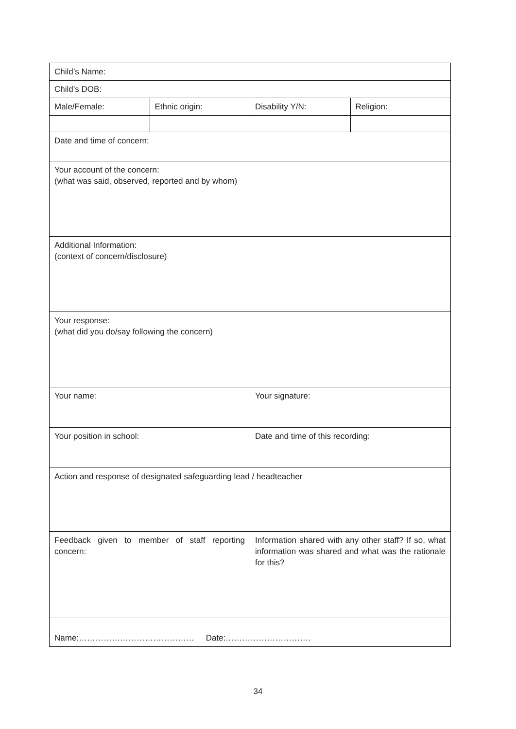| Child’s Name: | | | |
| Child’s DOB: | | | |
| Male/Female: | Ethnic origin: | Disability Y/N: | Religion: |
| Date and time of concern: | | | |
| Your account of the concern: (what was said, observed, reported and by whom) | | | |
| Additional Information: (context of concern/disclosure) | | | |
| Your response: (what did you do/say following the concern) | | | |
| Your name: | | Your signature: | |
| Your position in school: | | Date and time of this recording: | |
| Action and response of designated safeguarding lead / headteacher | | | |
| Feedback given to member of staff reporting concern: | | Information shared with any other staff? If so, what information was shared and what was the rationale for this? | |
| Name:…………………………………… Date:…………………………. | | | |
34